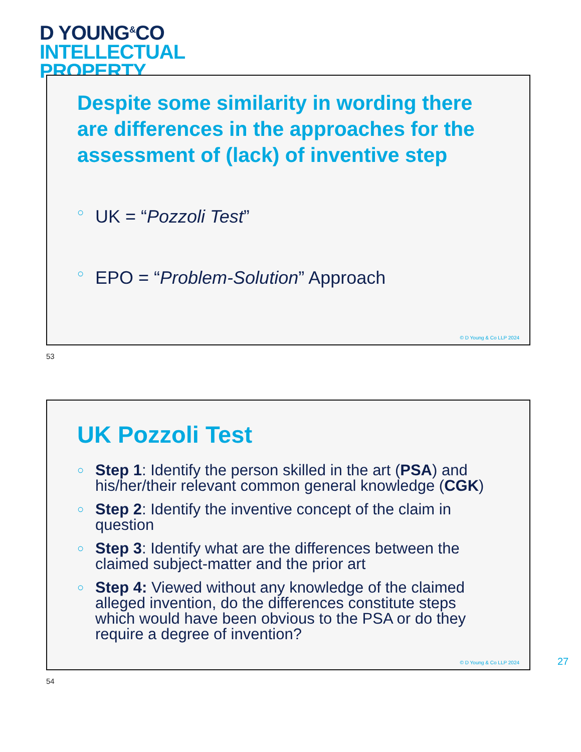D YOUNG<sup>&</sup>CO
INTELLECTUAL
PROPERTY
Despite some similarity in wording there are differences in the approaches for the assessment of (lack) of inventive step
○ UK = “Pozzoli Test”
○ EPO = “Problem-Solution” Approach
© D Young & Co LLP 2024
53
UK Pozzoli Test
○ Step 1: Identify the person skilled in the art (PSA) and his/her/their relevant common general knowledge (CGK)
○ Step 2: Identify the inventive concept of the claim in question
○ Step 3: Identify what are the differences between the claimed subject-matter and the prior art
○ Step 4: Viewed without any knowledge of the claimed alleged invention, do the differences constitute steps which would have been obvious to the PSA or do they require a degree of invention?
© D Young & Co LLP 2024
27
54